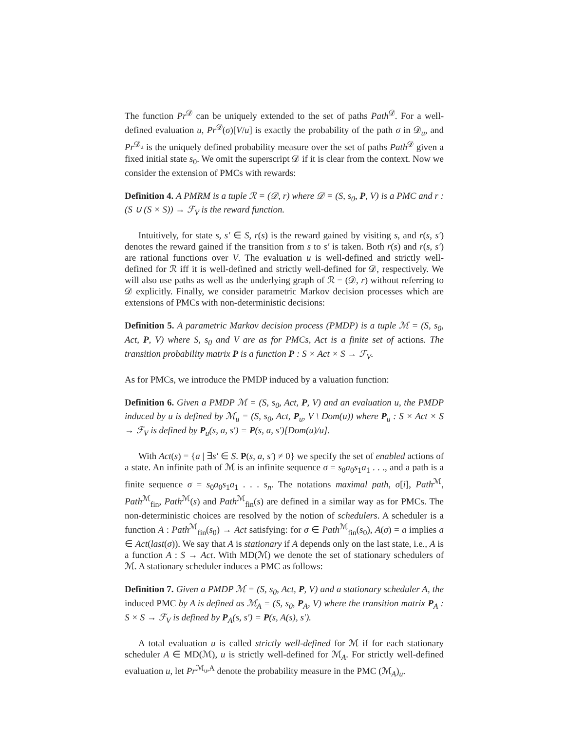The function Pr<sup>𝒟</sup> can be uniquely extended to the set of paths Path<sup>𝒟</sup>. For a well-defined evaluation u, Pr<sup>𝒟</sup>(σ)[V/u] is exactly the probability of the path σ in 𝒟<sub>u</sub>, and Pr<sup>𝒟<sub>u</sub></sup> is the uniquely defined probability measure over the set of paths Path<sup>𝒟</sup> given a fixed initial state s<sub>0</sub>. We omit the superscript 𝒟 if it is clear from the context. Now we consider the extension of PMCs with rewards:
Definition 4. A PMRM is a tuple ℛ = (𝒟, r) where 𝒟 = (S, s<sub>0</sub>, P, V) is a PMC and r : (S ∪ (S × S)) → ℱ<sub>V</sub> is the reward function.
Intuitively, for state s, s′ ∈ S, r(s) is the reward gained by visiting s, and r(s, s′) denotes the reward gained if the transition from s to s′ is taken. Both r(s) and r(s, s′) are rational functions over V. The evaluation u is well-defined and strictly well-defined for ℛ iff it is well-defined and strictly well-defined for 𝒟, respectively. We will also use paths as well as the underlying graph of ℛ = (𝒟, r) without referring to 𝒟 explicitly. Finally, we consider parametric Markov decision processes which are extensions of PMCs with non-deterministic decisions:
Definition 5. A parametric Markov decision process (PMDP) is a tuple ℳ = (S, s<sub>0</sub>, Act, P, V) where S, s<sub>0</sub> and V are as for PMCs, Act is a finite set of actions. The transition probability matrix P is a function P : S × Act × S → ℱ<sub>V</sub>.
As for PMCs, we introduce the PMDP induced by a valuation function:
Definition 6. Given a PMDP ℳ = (S, s<sub>0</sub>, Act, P, V) and an evaluation u, the PMDP induced by u is defined by ℳ<sub>u</sub> = (S, s<sub>0</sub>, Act, P<sub>u</sub>, V \ Dom(u)) where P<sub>u</sub> : S × Act × S → ℱ<sub>V</sub> is defined by P<sub>u</sub>(s, a, s′) = P(s, a, s′)[Dom(u)/u].
With Act(s) = {a | ∃s′ ∈ S. P(s, a, s′) ≠ 0} we specify the set of enabled actions of a state. An infinite path of ℳ is an infinite sequence σ = s<sub>0</sub>a<sub>0</sub>s<sub>1</sub>a<sub>1</sub> . . ., and a path is a finite sequence σ = s<sub>0</sub>a<sub>0</sub>s<sub>1</sub>a<sub>1</sub> . . . s<sub>n</sub>. The notations maximal path, σ[i], Path<sup>ℳ</sup>, Path<sup>ℳ</sup><sub>fin</sub>, Path<sup>ℳ</sup>(s) and Path<sup>ℳ</sup><sub>fin</sub>(s) are defined in a similar way as for PMCs. The non-deterministic choices are resolved by the notion of schedulers. A scheduler is a function A : Path<sup>ℳ</sup><sub>fin</sub>(s<sub>0</sub>) → Act satisfying: for σ ∈ Path<sup>ℳ</sup><sub>fin</sub>(s<sub>0</sub>), A(σ) = a implies a ∈ Act(last(σ)). We say that A is stationary if A depends only on the last state, i.e., A is a function A : S → Act. With MD(ℳ) we denote the set of stationary schedulers of ℳ. A stationary scheduler induces a PMC as follows:
Definition 7. Given a PMDP ℳ = (S, s<sub>0</sub>, Act, P, V) and a stationary scheduler A, the induced PMC by A is defined as ℳ<sub>A</sub> = (S, s<sub>0</sub>, P<sub>A</sub>, V) where the transition matrix P<sub>A</sub> : S × S → ℱ<sub>V</sub> is defined by P<sub>A</sub>(s, s′) = P(s, A(s), s′).
A total evaluation u is called strictly well-defined for ℳ if for each stationary scheduler A ∈ MD(ℳ), u is strictly well-defined for ℳ<sub>A</sub>. For strictly well-defined evaluation u, let Pr<sup>ℳ<sub>u</sub>,A</sup> denote the probability measure in the PMC (ℳ<sub>A</sub>)<sub>u</sub>.